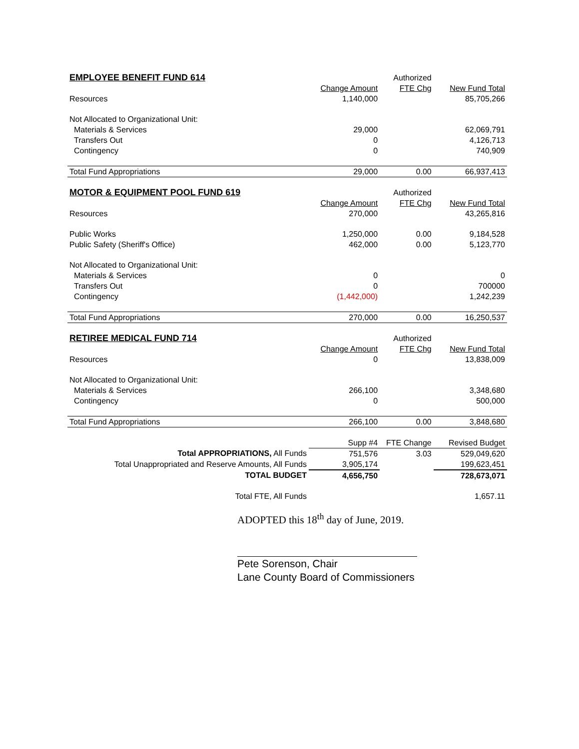| EMPLOYEE BENEFIT FUND 614 | | Authorized | |
| | Change Amount | FTE Chg | New Fund Total |
| Resources | 1,140,000 | | 85,705,266 |
| Not Allocated to Organizational Unit: | | | |
| Materials & Services | 29,000 | | 62,069,791 |
| Transfers Out | 0 | | 4,126,713 |
| Contingency | 0 | | 740,909 |
| Total Fund Appropriations | 29,000 | 0.00 | 66,937,413 |
| MOTOR & EQUIPMENT POOL FUND 619 | | Authorized | |
| | Change Amount | FTE Chg | New Fund Total |
| Resources | 270,000 | | 43,265,816 |
| Public Works | 1,250,000 | 0.00 | 9,184,528 |
| Public Safety (Sheriff's Office) | 462,000 | 0.00 | 5,123,770 |
| Not Allocated to Organizational Unit: | | | |
| Materials & Services | 0 | | 0 |
| Transfers Out | 0 | | 700000 |
| Contingency | (1,442,000) | | 1,242,239 |
| Total Fund Appropriations | 270,000 | 0.00 | 16,250,537 |
| RETIREE MEDICAL FUND 714 | | Authorized | |
| | Change Amount | FTE Chg | New Fund Total |
| Resources | 0 | | 13,838,009 |
| Not Allocated to Organizational Unit: | | | |
| Materials & Services | 266,100 | | 3,348,680 |
| Contingency | 0 | | 500,000 |
| Total Fund Appropriations | 266,100 | 0.00 | 3,848,680 |
| | Supp #4 | FTE Change | Revised Budget |
| Total APPROPRIATIONS, All Funds | 751,576 | 3.03 | 529,049,620 |
| Total Unappropriated and Reserve Amounts, All Funds | 3,905,174 | | 199,623,451 |
| TOTAL BUDGET | 4,656,750 | | 728,673,071 |
| Total FTE, All Funds | | | 1,657.11 |
ADOPTED this 18<sup>th</sup> day of June, 2019.
Pete Sorenson, Chair
Lane County Board of Commissioners